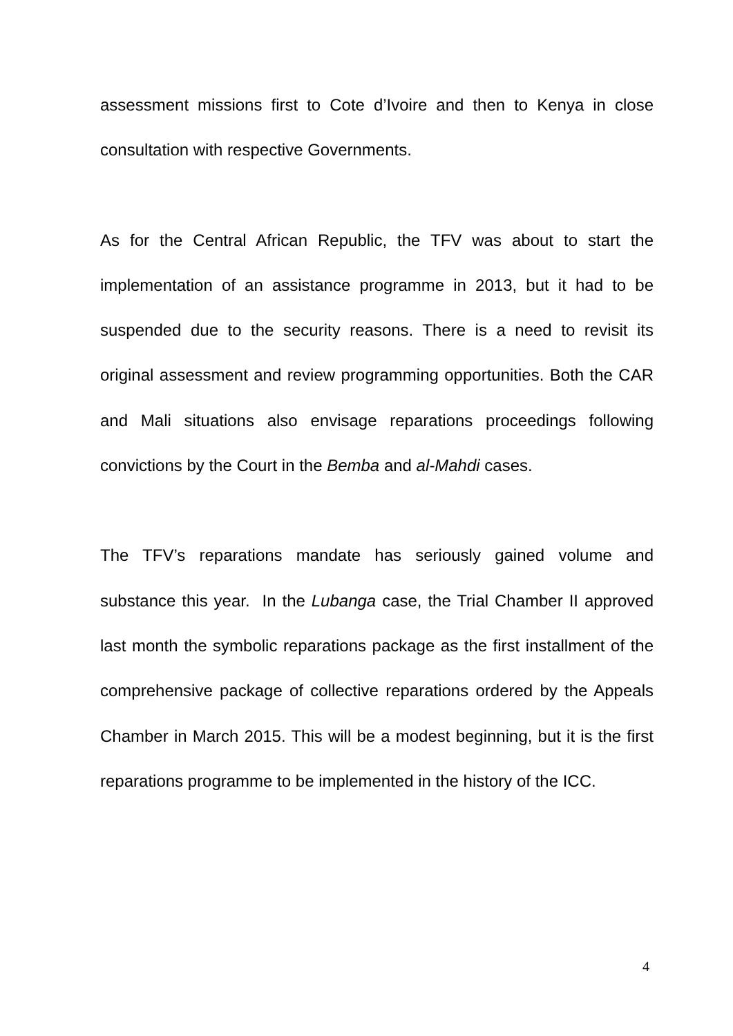assessment missions first to Cote d’Ivoire and then to Kenya in close consultation with respective Governments.
As for the Central African Republic, the TFV was about to start the implementation of an assistance programme in 2013, but it had to be suspended due to the security reasons. There is a need to revisit its original assessment and review programming opportunities. Both the CAR and Mali situations also envisage reparations proceedings following convictions by the Court in the Bemba and al-Mahdi cases.
The TFV’s reparations mandate has seriously gained volume and substance this year. In the Lubanga case, the Trial Chamber II approved last month the symbolic reparations package as the first installment of the comprehensive package of collective reparations ordered by the Appeals Chamber in March 2015. This will be a modest beginning, but it is the first reparations programme to be implemented in the history of the ICC.
4